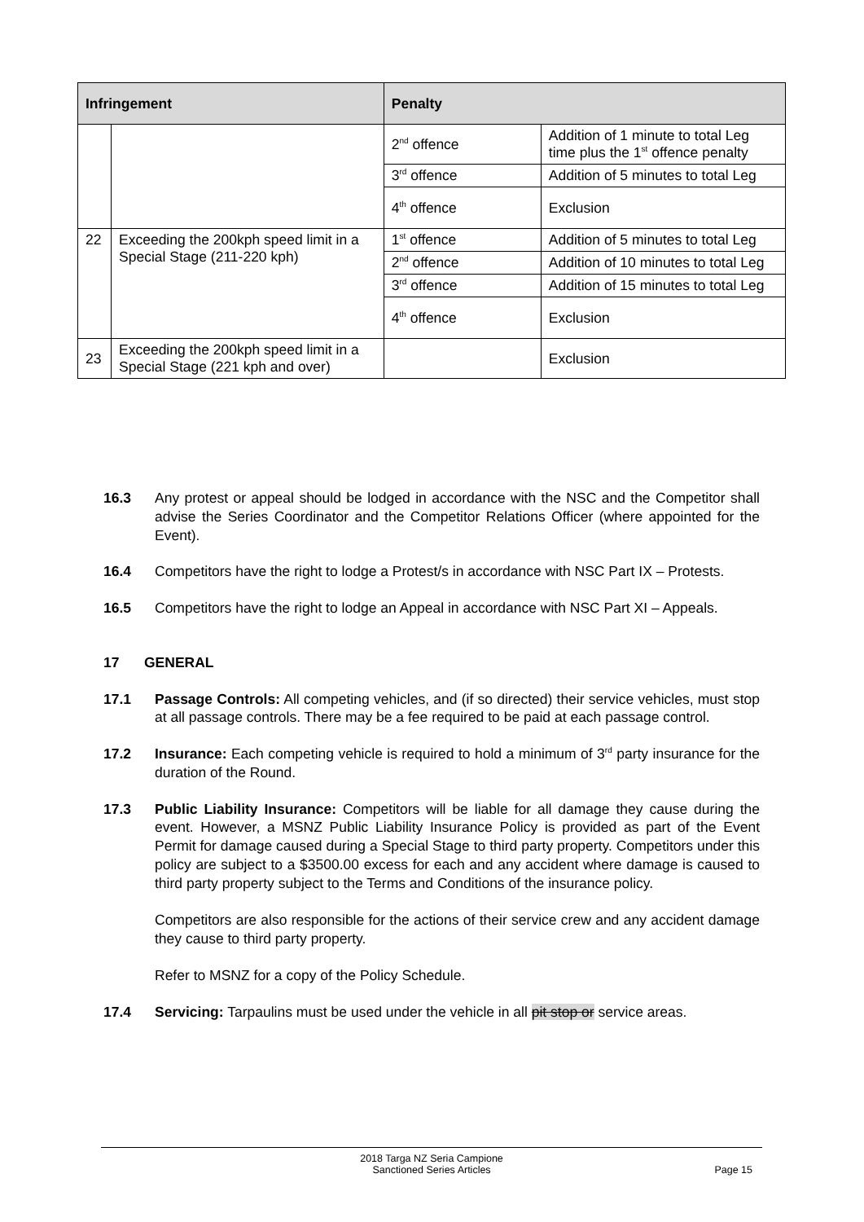| Infringement | | Penalty | |
| --- | --- | --- | --- |
| | | 2<sup>nd</sup> offence | Addition of 1 minute to total Leg time plus the 1<sup>st</sup> offence penalty |
| | | 3<sup>rd</sup> offence | Addition of 5 minutes to total Leg |
| | | 4<sup>th</sup> offence | Exclusion |
| 22 | Exceeding the 200kph speed limit in a Special Stage (211-220 kph) | 1<sup>st</sup> offence | Addition of 5 minutes to total Leg |
| | | 2<sup>nd</sup> offence | Addition of 10 minutes to total Leg |
| | | 3<sup>rd</sup> offence | Addition of 15 minutes to total Leg |
| | | 4<sup>th</sup> offence | Exclusion |
| 23 | Exceeding the 200kph speed limit in a Special Stage (221 kph and over) | | Exclusion |
16.3 Any protest or appeal should be lodged in accordance with the NSC and the Competitor shall advise the Series Coordinator and the Competitor Relations Officer (where appointed for the Event).
16.4 Competitors have the right to lodge a Protest/s in accordance with NSC Part IX – Protests.
16.5 Competitors have the right to lodge an Appeal in accordance with NSC Part XI – Appeals.
17 GENERAL
17.1 Passage Controls: All competing vehicles, and (if so directed) their service vehicles, must stop at all passage controls. There may be a fee required to be paid at each passage control.
17.2 Insurance: Each competing vehicle is required to hold a minimum of 3<sup>rd</sup> party insurance for the duration of the Round.
17.3 Public Liability Insurance: Competitors will be liable for all damage they cause during the event. However, a MSNZ Public Liability Insurance Policy is provided as part of the Event Permit for damage caused during a Special Stage to third party property. Competitors under this policy are subject to a $3500.00 excess for each and any accident where damage is caused to third party property subject to the Terms and Conditions of the insurance policy.
Competitors are also responsible for the actions of their service crew and any accident damage they cause to third party property.
Refer to MSNZ for a copy of the Policy Schedule.
17.4 Servicing: Tarpaulins must be used under the vehicle in all pit stop or service areas.
2018 Targa NZ Seria Campione
Sanctioned Series Articles
Page 15